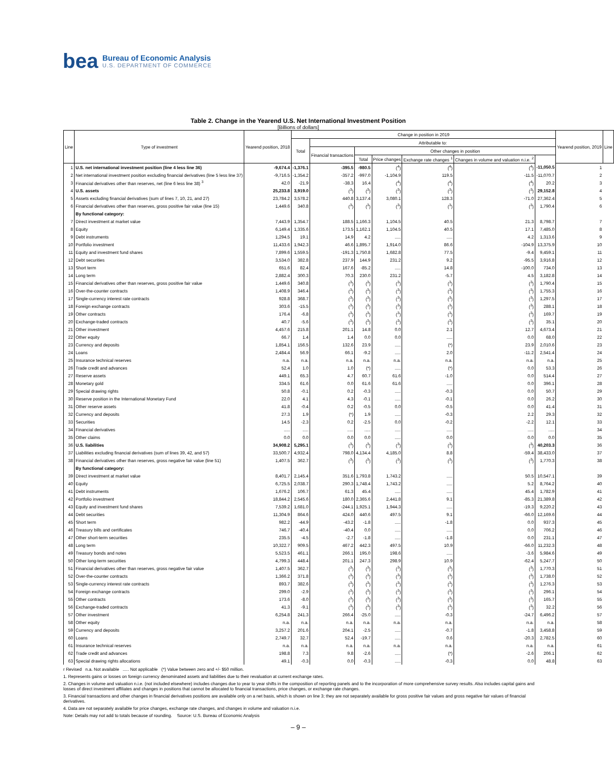bea
Bureau of Economic Analysis
U.S. DEPARTMENT OF COMMERCE
Table 2. Change in the Yearend U.S. Net International Investment Position
[Billions of dollars]
| Line | Type of investment | Yearend position, 2018 | Change in position in 2019 | | | | | | | Yearend position, 2019 | Line |
| --- | --- | --- | --- | --- | --- | --- | --- | --- | --- | --- | --- |
| | | | Total | Attributable to: | | | | | | | |
| | | | | Financial transactions | Other changes in position | | | | | | |
| | | | | | Total | Price changes | Exchange rate changes <sup>1</sup> | Changes in volume and valuation n.i.e. <sup>2</sup> | | | |
| 1 | U.S. net international investment position (line 4 less line 36) | -9,674.4 | -1,376.1 | -395.5 | -980.5 | (<sup>4</sup>) | (<sup>4</sup>) | (<sup>4</sup>) | -11,050.5 | 1 | |
| 2 | Net international investment position excluding financial derivatives (line 5 less line 37) | -9,716.5 | -1,354.2 | -357.2 | -997.0 | -1,104.9 | 119.5 | -11.5 | -11,070.7 | 2 | |
| 3 | Financial derivatives other than reserves, net (line 6 less line 38) <sup>3</sup> | 42.0 | -21.9 | -38.3 | 16.4 | (<sup>4</sup>) | (<sup>4</sup>) | (<sup>4</sup>) | 20.2 | 3 | |
| 4 | U.S. assets | 25,233.8 | 3,919.0 | (<sup>3</sup>) | (<sup>3</sup>) | (<sup>3</sup>) | (<sup>3</sup>) | (<sup>3</sup>) | 29,152.8 | 4 | |
| 5 | Assets excluding financial derivatives (sum of lines 7, 10, 21, and 27) | 23,784.2 | 3,578.2 | 440.8 | 3,137.4 | 3,080.1 | 128.3 | -71.0 | 27,362.4 | 5 | |
| 6 | Financial derivatives other than reserves, gross positive fair value (line 15) | 1,449.6 | 340.8 | (<sup>3</sup>) | (<sup>3</sup>) | (<sup>3</sup>) | (<sup>3</sup>) | (<sup>3</sup>) | 1,790.4 | 6 | |
| | By functional category: | | | | | | | | | | |
| 7 | Direct investment at market value | 7,443.9 | 1,354.7 | 188.5 | 1,166.3 | 1,104.5 | 40.5 | 21.3 | 8,798.7 | 7 | |
| 8 | Equity | 6,149.4 | 1,335.6 | 173.5 | 1,162.1 | 1,104.5 | 40.5 | 17.1 | 7,485.0 | 8 | |
| 9 | Debt instruments | 1,294.5 | 19.1 | 14.9 | 4.2 | ..... | ..... | 4.2 | 1,313.6 | 9 | |
| 10 | Portfolio investment | 11,433.6 | 1,942.3 | 46.6 | 1,895.7 | 1,914.0 | 86.6 | -104.9 | 13,375.9 | 10 | |
| 11 | Equity and investment fund shares | 7,899.6 | 1,559.5 | -191.3 | 1,750.8 | 1,682.8 | 77.5 | -9.4 | 9,459.1 | 11 | |
| 12 | Debt securities | 3,534.0 | 382.8 | 237.9 | 144.9 | 231.2 | 9.2 | -95.5 | 3,916.8 | 12 | |
| 13 | Short term | 651.6 | 82.4 | 167.6 | -85.2 | ..... | 14.8 | -100.0 | 734.0 | 13 | |
| 14 | Long term | 2,882.4 | 300.3 | 70.3 | 230.0 | 231.2 | -5.7 | 4.5 | 3,182.8 | 14 | |
| 15 | Financial derivatives other than reserves, gross positive fair value | 1,449.6 | 340.8 | (<sup>3</sup>) | (<sup>3</sup>) | (<sup>3</sup>) | (<sup>3</sup>) | (<sup>3</sup>) | 1,790.4 | 15 | |
| 16 | Over-the-counter contracts | 1,408.9 | 346.4 | (<sup>3</sup>) | (<sup>3</sup>) | (<sup>3</sup>) | (<sup>3</sup>) | (<sup>3</sup>) | 1,755.3 | 16 | |
| 17 | Single-currency interest rate contracts | 928.8 | 368.7 | (<sup>3</sup>) | (<sup>3</sup>) | (<sup>3</sup>) | (<sup>3</sup>) | (<sup>3</sup>) | 1,297.5 | 17 | |
| 18 | Foreign exchange contracts | 303.6 | -15.5 | (<sup>3</sup>) | (<sup>3</sup>) | (<sup>3</sup>) | (<sup>3</sup>) | (<sup>3</sup>) | 288.1 | 18 | |
| 19 | Other contracts | 176.4 | -6.8 | (<sup>3</sup>) | (<sup>3</sup>) | (<sup>3</sup>) | (<sup>3</sup>) | (<sup>3</sup>) | 169.7 | 19 | |
| 20 | Exchange-traded contracts | 40.7 | -5.6 | (<sup>3</sup>) | (<sup>3</sup>) | (<sup>3</sup>) | (<sup>3</sup>) | (<sup>3</sup>) | 35.1 | 20 | |
| 21 | Other investment | 4,457.6 | 215.8 | 201.1 | 14.8 | 0.0 | 2.1 | 12.7 | 4,673.4 | 21 | |
| 22 | Other equity | 66.7 | 1.4 | 1.4 | 0.0 | 0.0 | ..... | 0.0 | 68.0 | 22 | |
| 23 | Currency and deposits | 1,854.1 | 156.5 | 132.6 | 23.9 | ..... | (*) | 23.9 | 2,010.6 | 23 | |
| 24 | Loans | 2,484.4 | 56.9 | 66.1 | -9.2 | ..... | 2.0 | -11.2 | 2,541.4 | 24 | |
| 25 | Insurance technical reserves | n.a. | n.a. | n.a. | n.a. | n.a. | n.a. | n.a. | n.a. | 25 | |
| 26 | Trade credit and advances | 52.4 | 1.0 | 1.0 | (*) | ..... | (*) | 0.0 | 53.3 | 26 | |
| 27 | Reserve assets | 449.1 | 65.3 | 4.7 | 60.7 | 61.6 | -1.0 | 0.0 | 514.4 | 27 | |
| 28 | Monetary gold | 334.5 | 61.6 | 0.0 | 61.6 | 61.6 | ..... | 0.0 | 396.1 | 28 | |
| 29 | Special drawing rights | 50.8 | -0.1 | 0.2 | -0.3 | ..... | -0.3 | 0.0 | 50.7 | 29 | |
| 30 | Reserve position in the International Monetary Fund | 22.0 | 4.1 | 4.3 | -0.1 | ..... | -0.1 | 0.0 | 26.2 | 30 | |
| 31 | Other reserve assets | 41.8 | -0.4 | 0.2 | -0.5 | 0.0 | -0.5 | 0.0 | 41.4 | 31 | |
| 32 | Currency and deposits | 27.3 | 1.9 | (*) | 1.9 | ..... | -0.3 | 2.2 | 29.3 | 32 | |
| 33 | Securities | 14.5 | -2.3 | 0.2 | -2.5 | 0.0 | -0.2 | -2.2 | 12.1 | 33 | |
| 34 | Financial derivatives | ..... | ..... | ..... | ..... | ..... | ..... | ..... | ..... | 34 | |
| 35 | Other claims | 0.0 | 0.0 | 0.0 | 0.0 | ..... | 0.0 | 0.0 | 0.0 | 35 | |
| 36 | U.S. liabilities | 34,908.2 | 5,295.1 | (<sup>3</sup>) | (<sup>3</sup>) | (<sup>3</sup>) | (<sup>3</sup>) | (<sup>3</sup>) | 40,203.3 | 36 | |
| 37 | Liabilities excluding financial derivatives (sum of lines 39, 42, and 57) | 33,500.7 | 4,932.4 | 798.0 | 4,134.4 | 4,185.0 | 8.8 | -59.4 | 38,433.0 | 37 | |
| 38 | Financial derivatives other than reserves, gross negative fair value (line 51) | 1,407.5 | 362.7 | (<sup>3</sup>) | (<sup>3</sup>) | (<sup>3</sup>) | (<sup>3</sup>) | (<sup>3</sup>) | 1,770.3 | 38 | |
| | By functional category: | | | | | | | | | | |
| 39 | Direct investment at market value | 8,401.7 | 2,145.4 | 351.6 | 1,793.8 | 1,743.2 | ..... | 50.5 | 10,547.1 | 39 | |
| 40 | Equity | 6,725.5 | 2,038.7 | 290.3 | 1,748.4 | 1,743.2 | ..... | 5.2 | 8,764.2 | 40 | |
| 41 | Debt instruments | 1,676.2 | 106.7 | 61.3 | 45.4 | ..... | ..... | 45.4 | 1,782.9 | 41 | |
| 42 | Portfolio investment | 18,844.2 | 2,545.6 | 180.0 | 2,365.6 | 2,441.8 | 9.1 | -85.3 | 21,389.8 | 42 | |
| 43 | Equity and investment fund shares | 7,539.2 | 1,681.0 | -244.1 | 1,925.1 | 1,944.3 | ..... | -19.3 | 9,220.2 | 43 | |
| 44 | Debt securities | 11,304.9 | 864.6 | 424.0 | 440.6 | 497.5 | 9.1 | -66.0 | 12,169.6 | 44 | |
| 45 | Short term | 982.2 | -44.9 | -43.2 | -1.8 | ..... | -1.8 | 0.0 | 937.3 | 45 | |
| 46 | Treasury bills and certificates | 746.7 | -40.4 | -40.4 | 0.0 | ..... | ..... | 0.0 | 706.2 | 46 | |
| 47 | Other short-term securities | 235.5 | -4.5 | -2.7 | -1.8 | ..... | -1.8 | 0.0 | 231.1 | 47 | |
| 48 | Long term | 10,322.7 | 909.5 | 467.2 | 442.3 | 497.5 | 10.9 | -66.0 | 11,232.3 | 48 | |
| 49 | Treasury bonds and notes | 5,523.5 | 461.1 | 266.1 | 195.0 | 198.6 | ..... | -3.6 | 5,984.6 | 49 | |
| 50 | Other long-term securities | 4,799.3 | 448.4 | 201.1 | 247.3 | 298.9 | 10.9 | -62.4 | 5,247.7 | 50 | |
| 51 | Financial derivatives other than reserves, gross negative fair value | 1,407.5 | 362.7 | (<sup>3</sup>) | (<sup>3</sup>) | (<sup>3</sup>) | (<sup>3</sup>) | (<sup>3</sup>) | 1,770.3 | 51 | |
| 52 | Over-the-counter contracts | 1,366.2 | 371.8 | (<sup>3</sup>) | (<sup>3</sup>) | (<sup>3</sup>) | (<sup>3</sup>) | (<sup>3</sup>) | 1,738.0 | 52 | |
| 53 | Single-currency interest rate contracts | 893.7 | 382.6 | (<sup>3</sup>) | (<sup>3</sup>) | (<sup>3</sup>) | (<sup>3</sup>) | (<sup>3</sup>) | 1,276.3 | 53 | |
| 54 | Foreign exchange contracts | 299.0 | -2.9 | (<sup>3</sup>) | (<sup>3</sup>) | (<sup>3</sup>) | (<sup>3</sup>) | (<sup>3</sup>) | 296.1 | 54 | |
| 55 | Other contracts | 173.6 | -8.0 | (<sup>3</sup>) | (<sup>3</sup>) | (<sup>3</sup>) | (<sup>3</sup>) | (<sup>3</sup>) | 165.7 | 55 | |
| 56 | Exchange-traded contracts | 41.3 | -9.1 | (<sup>3</sup>) | (<sup>3</sup>) | (<sup>3</sup>) | (<sup>3</sup>) | (<sup>3</sup>) | 32.2 | 56 | |
| 57 | Other investment | 6,254.8 | 241.3 | 266.4 | -25.0 | ..... | -0.3 | -24.7 | 6,496.2 | 57 | |
| 58 | Other equity | n.a. | n.a. | n.a. | n.a. | n.a. | n.a. | n.a. | n.a. | 58 | |
| 59 | Currency and deposits | 3,257.2 | 201.6 | 204.1 | -2.5 | ..... | -0.7 | -1.8 | 3,458.8 | 59 | |
| 60 | Loans | 2,749.7 | 32.7 | 52.4 | -19.7 | ..... | 0.6 | -20.3 | 2,782.5 | 60 | |
| 61 | Insurance technical reserves | n.a. | n.a. | n.a. | n.a. | n.a. | n.a. | n.a. | n.a. | 61 | |
| 62 | Trade credit and advances | 198.8 | 7.3 | 9.8 | -2.6 | ..... | (*) | -2.6 | 206.1 | 62 | |
| 63 | Special drawing rights allocations | 49.1 | -0.3 | 0.0 | -0.3 | ..... | -0.3 | 0.0 | 48.8 | 63 | |
r Revised n.a. Not available ..... Not applicable (*) Value between zero and +/- $50 million.
1. Represents gains or losses on foreign currency denominated assets and liabilities due to their revaluation at current exchange rates.
2. Changes in volume and valuation n.i.e. (not included elsewhere) includes changes due to year to year shifts in the composition of reporting panels and to the incorporation of more comprehensive survey results. Also includes capital gains and losses of direct investment affiliates and changes in positions that cannot be allocated to financial transactions, price changes, or exchange rate changes.
3. Financial transactions and other changes in financial derivatives positions are available only on a net basis, which is shown on line 3; they are not separately available for gross positive fair values and gross negative fair values of financial derivatives.
4. Data are not separately available for price changes, exchange rate changes, and changes in volume and valuation n.i.e.
Note: Details may not add to totals because of rounding. Source: U.S. Bureau of Economic Analysis
– 9 –